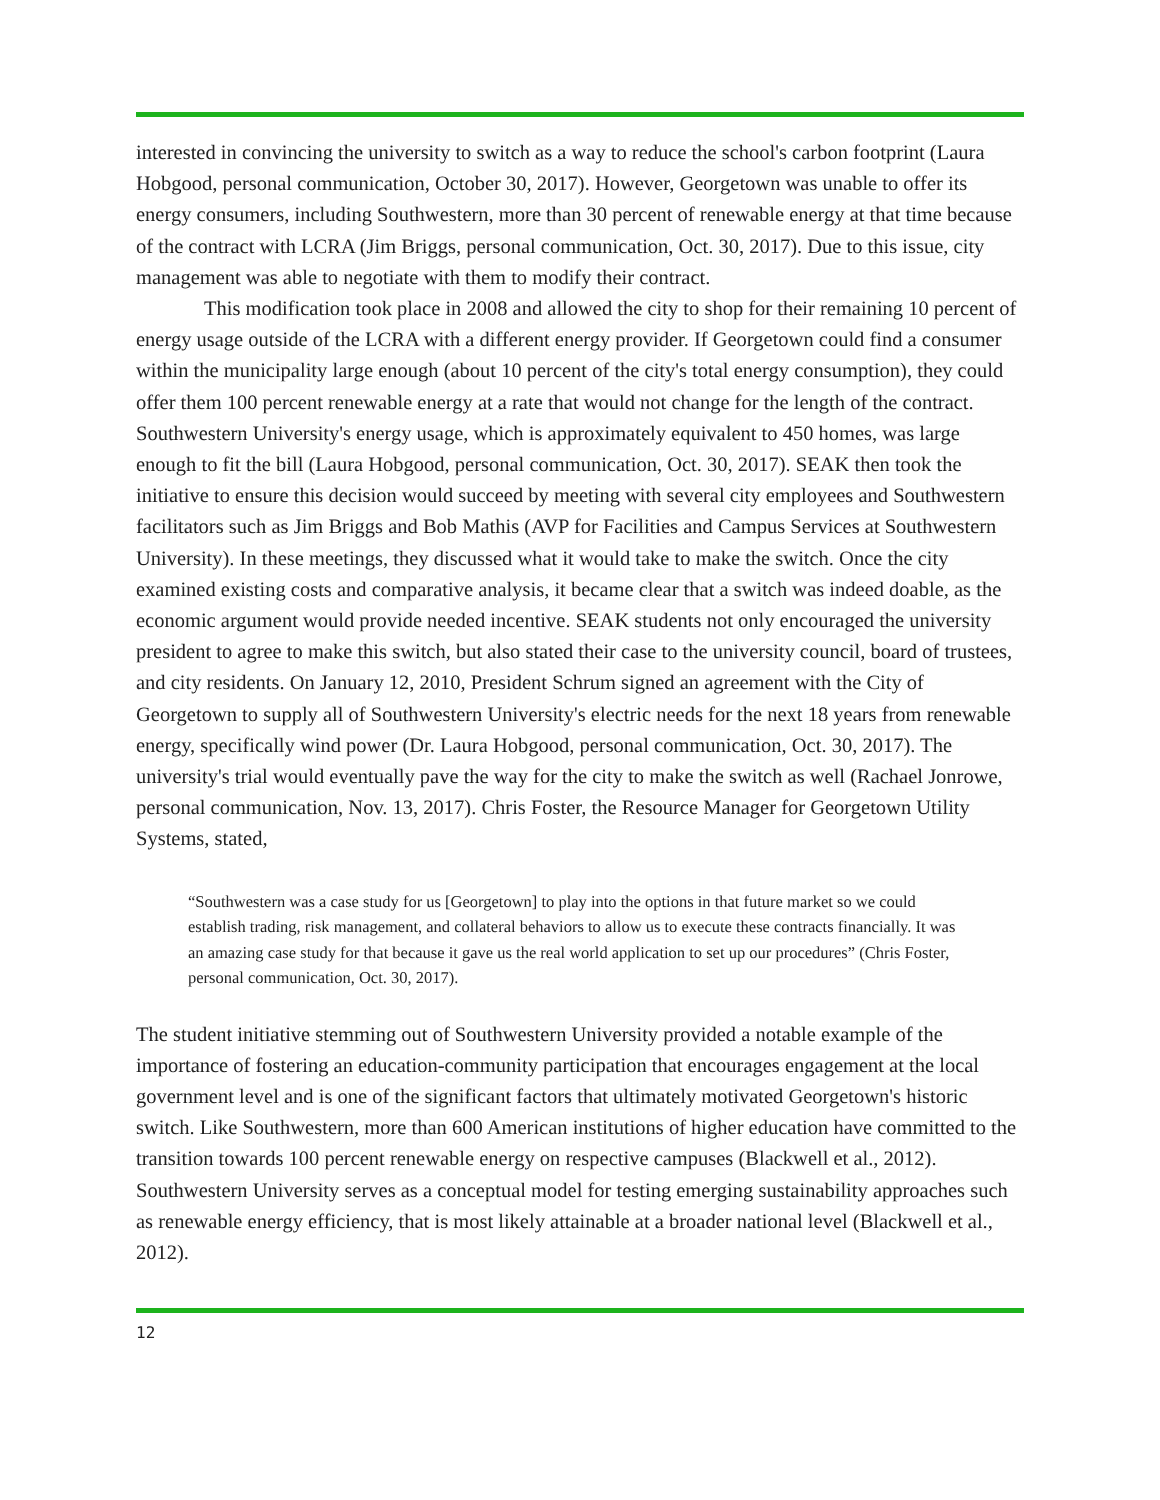interested in convincing the university to switch as a way to reduce the school's carbon footprint (Laura Hobgood, personal communication, October 30, 2017). However, Georgetown was unable to offer its energy consumers, including Southwestern, more than 30 percent of renewable energy at that time because of the contract with LCRA (Jim Briggs, personal communication, Oct. 30, 2017). Due to this issue, city management was able to negotiate with them to modify their contract.
This modification took place in 2008 and allowed the city to shop for their remaining 10 percent of energy usage outside of the LCRA with a different energy provider. If Georgetown could find a consumer within the municipality large enough (about 10 percent of the city's total energy consumption), they could offer them 100 percent renewable energy at a rate that would not change for the length of the contract. Southwestern University's energy usage, which is approximately equivalent to 450 homes, was large enough to fit the bill (Laura Hobgood, personal communication, Oct. 30, 2017). SEAK then took the initiative to ensure this decision would succeed by meeting with several city employees and Southwestern facilitators such as Jim Briggs and Bob Mathis (AVP for Facilities and Campus Services at Southwestern University). In these meetings, they discussed what it would take to make the switch. Once the city examined existing costs and comparative analysis, it became clear that a switch was indeed doable, as the economic argument would provide needed incentive. SEAK students not only encouraged the university president to agree to make this switch, but also stated their case to the university council, board of trustees, and city residents. On January 12, 2010, President Schrum signed an agreement with the City of Georgetown to supply all of Southwestern University's electric needs for the next 18 years from renewable energy, specifically wind power (Dr. Laura Hobgood, personal communication, Oct. 30, 2017). The university's trial would eventually pave the way for the city to make the switch as well (Rachael Jonrowe, personal communication, Nov. 13, 2017). Chris Foster, the Resource Manager for Georgetown Utility Systems, stated,
“Southwestern was a case study for us [Georgetown] to play into the options in that future market so we could establish trading, risk management, and collateral behaviors to allow us to execute these contracts financially. It was an amazing case study for that because it gave us the real world application to set up our procedures” (Chris Foster, personal communication, Oct. 30, 2017).
The student initiative stemming out of Southwestern University provided a notable example of the importance of fostering an education-community participation that encourages engagement at the local government level and is one of the significant factors that ultimately motivated Georgetown's historic switch. Like Southwestern, more than 600 American institutions of higher education have committed to the transition towards 100 percent renewable energy on respective campuses (Blackwell et al., 2012). Southwestern University serves as a conceptual model for testing emerging sustainability approaches such as renewable energy efficiency, that is most likely attainable at a broader national level (Blackwell et al., 2012).
12